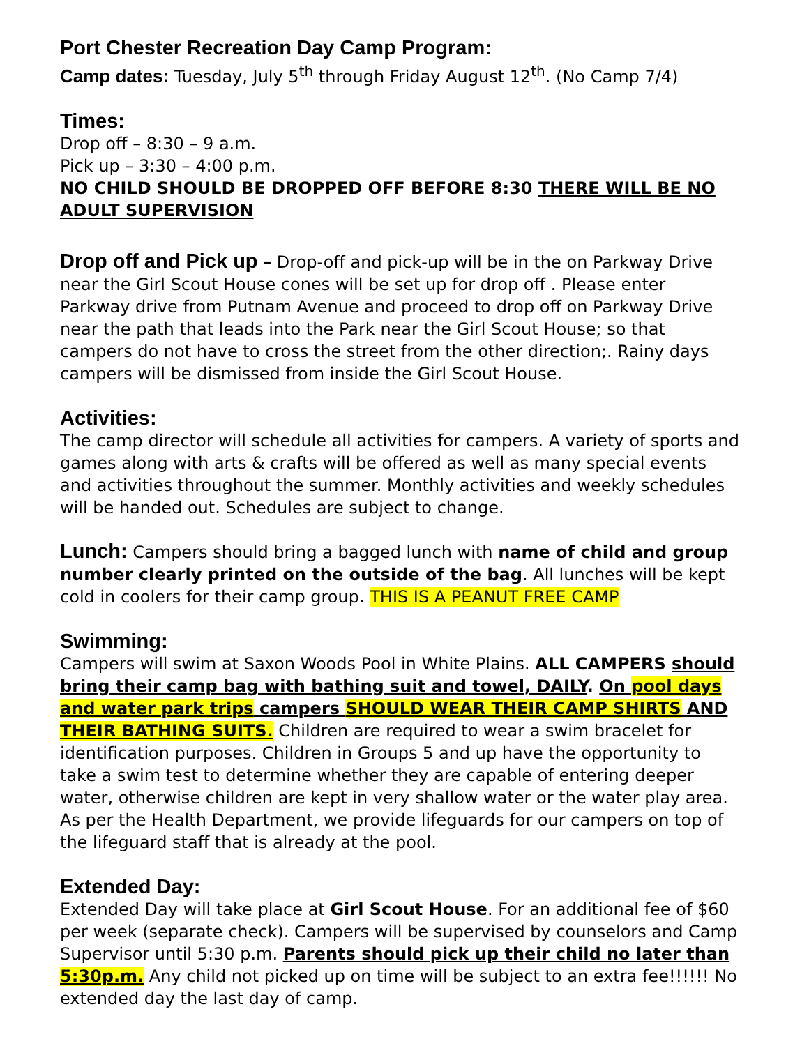Port Chester Recreation Day Camp Program:
Camp dates: Tuesday, July 5<sup>th</sup> through Friday August 12<sup>th</sup>. (No Camp 7/4)
Times:
Drop off – 8:30 – 9 a.m.
Pick up – 3:30 – 4:00 p.m.
NO CHILD SHOULD BE DROPPED OFF BEFORE 8:30 THERE WILL BE NO ADULT SUPERVISION
Drop off and Pick up – Drop-off and pick-up will be in the on Parkway Drive near the Girl Scout House cones will be set up for drop off . Please enter Parkway drive from Putnam Avenue and proceed to drop off on Parkway Drive near the path that leads into the Park near the Girl Scout House; so that campers do not have to cross the street from the other direction;. Rainy days campers will be dismissed from inside the Girl Scout House.
Activities:
The camp director will schedule all activities for campers. A variety of sports and games along with arts & crafts will be offered as well as many special events and activities throughout the summer. Monthly activities and weekly schedules will be handed out. Schedules are subject to change.
Lunch: Campers should bring a bagged lunch with name of child and group number clearly printed on the outside of the bag. All lunches will be kept cold in coolers for their camp group. THIS IS A PEANUT FREE CAMP
Swimming:
Campers will swim at Saxon Woods Pool in White Plains. ALL CAMPERS should bring their camp bag with bathing suit and towel, DAILY. On pool days and water park trips campers SHOULD WEAR THEIR CAMP SHIRTS AND THEIR BATHING SUITS. Children are required to wear a swim bracelet for identification purposes. Children in Groups 5 and up have the opportunity to take a swim test to determine whether they are capable of entering deeper water, otherwise children are kept in very shallow water or the water play area. As per the Health Department, we provide lifeguards for our campers on top of the lifeguard staff that is already at the pool.
Extended Day:
Extended Day will take place at Girl Scout House. For an additional fee of $60 per week (separate check). Campers will be supervised by counselors and Camp Supervisor until 5:30 p.m. Parents should pick up their child no later than 5:30p.m. Any child not picked up on time will be subject to an extra fee!!!!!! No extended day the last day of camp.